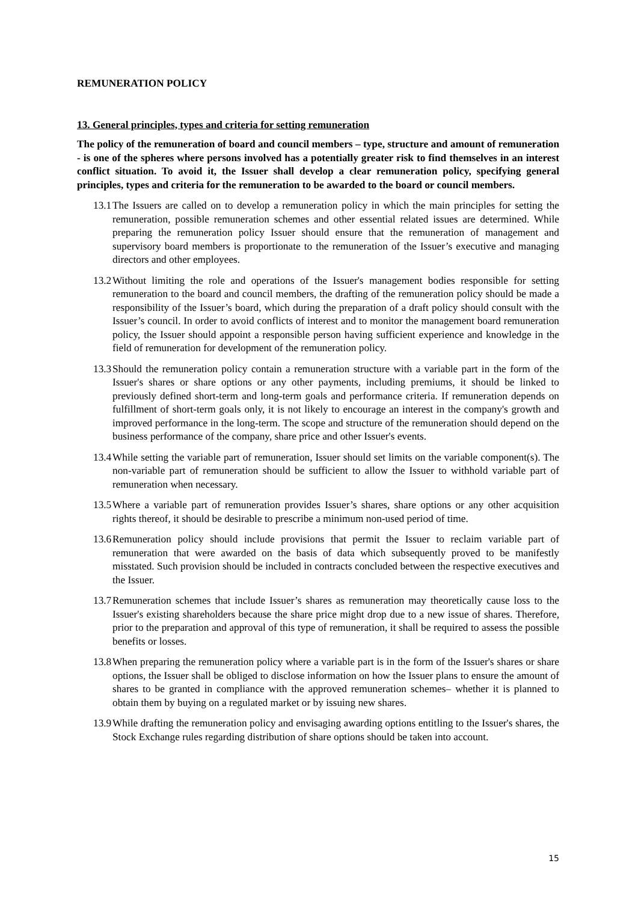REMUNERATION POLICY
13. General principles, types and criteria for setting remuneration
The policy of the remuneration of board and council members – type, structure and amount of remuneration - is one of the spheres where persons involved has a potentially greater risk to find themselves in an interest conflict situation. To avoid it, the Issuer shall develop a clear remuneration policy, specifying general principles, types and criteria for the remuneration to be awarded to the board or council members.
13.1 The Issuers are called on to develop a remuneration policy in which the main principles for setting the remuneration, possible remuneration schemes and other essential related issues are determined. While preparing the remuneration policy Issuer should ensure that the remuneration of management and supervisory board members is proportionate to the remuneration of the Issuer’s executive and managing directors and other employees.
13.2 Without limiting the role and operations of the Issuer's management bodies responsible for setting remuneration to the board and council members, the drafting of the remuneration policy should be made a responsibility of the Issuer’s board, which during the preparation of a draft policy should consult with the Issuer’s council. In order to avoid conflicts of interest and to monitor the management board remuneration policy, the Issuer should appoint a responsible person having sufficient experience and knowledge in the field of remuneration for development of the remuneration policy.
13.3 Should the remuneration policy contain a remuneration structure with a variable part in the form of the Issuer's shares or share options or any other payments, including premiums, it should be linked to previously defined short-term and long-term goals and performance criteria. If remuneration depends on fulfillment of short-term goals only, it is not likely to encourage an interest in the company's growth and improved performance in the long-term. The scope and structure of the remuneration should depend on the business performance of the company, share price and other Issuer's events.
13.4 While setting the variable part of remuneration, Issuer should set limits on the variable component(s). The non-variable part of remuneration should be sufficient to allow the Issuer to withhold variable part of remuneration when necessary.
13.5 Where a variable part of remuneration provides Issuer’s shares, share options or any other acquisition rights thereof, it should be desirable to prescribe a minimum non-used period of time.
13.6 Remuneration policy should include provisions that permit the Issuer to reclaim variable part of remuneration that were awarded on the basis of data which subsequently proved to be manifestly misstated. Such provision should be included in contracts concluded between the respective executives and the Issuer.
13.7 Remuneration schemes that include Issuer’s shares as remuneration may theoretically cause loss to the Issuer's existing shareholders because the share price might drop due to a new issue of shares. Therefore, prior to the preparation and approval of this type of remuneration, it shall be required to assess the possible benefits or losses.
13.8 When preparing the remuneration policy where a variable part is in the form of the Issuer's shares or share options, the Issuer shall be obliged to disclose information on how the Issuer plans to ensure the amount of shares to be granted in compliance with the approved remuneration schemes– whether it is planned to obtain them by buying on a regulated market or by issuing new shares.
13.9 While drafting the remuneration policy and envisaging awarding options entitling to the Issuer's shares, the Stock Exchange rules regarding distribution of share options should be taken into account.
15